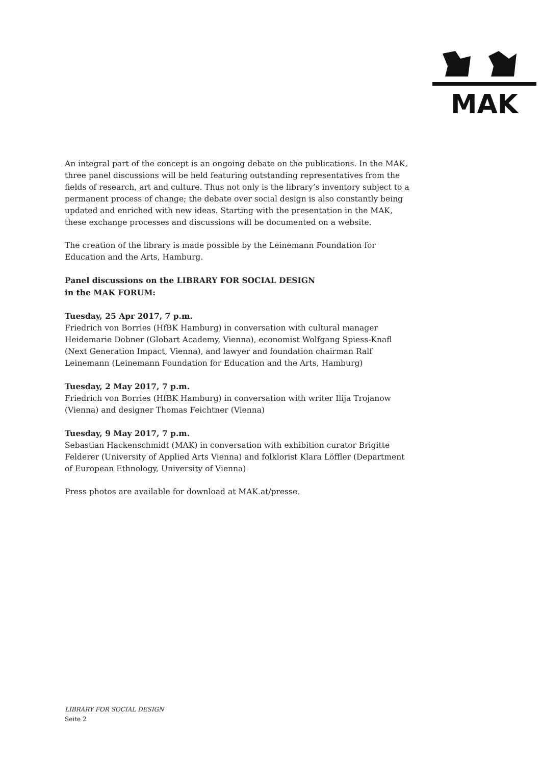MAK
An integral part of the concept is an ongoing debate on the publications. In the MAK, three panel discussions will be held featuring outstanding representatives from the fields of research, art and culture. Thus not only is the library’s inventory subject to a permanent process of change; the debate over social design is also constantly being updated and enriched with new ideas. Starting with the presentation in the MAK, these exchange processes and discussions will be documented on a website.
The creation of the library is made possible by the Leinemann Foundation for Education and the Arts, Hamburg.
Panel discussions on the LIBRARY FOR SOCIAL DESIGN
in the MAK FORUM:
Tuesday, 25 Apr 2017, 7 p.m.
Friedrich von Borries (HfBK Hamburg) in conversation with cultural manager Heidemarie Dobner (Globart Academy, Vienna), economist Wolfgang Spiess-Knafl (Next Generation Impact, Vienna), and lawyer and foundation chairman Ralf Leinemann (Leinemann Foundation for Education and the Arts, Hamburg)
Tuesday, 2 May 2017, 7 p.m.
Friedrich von Borries (HfBK Hamburg) in conversation with writer Ilija Trojanow (Vienna) and designer Thomas Feichtner (Vienna)
Tuesday, 9 May 2017, 7 p.m.
Sebastian Hackenschmidt (MAK) in conversation with exhibition curator Brigitte Felderer (University of Applied Arts Vienna) and folklorist Klara Löffler (Department of European Ethnology, University of Vienna)
Press photos are available for download at MAK.at/presse.
LIBRARY FOR SOCIAL DESIGN
Seite 2